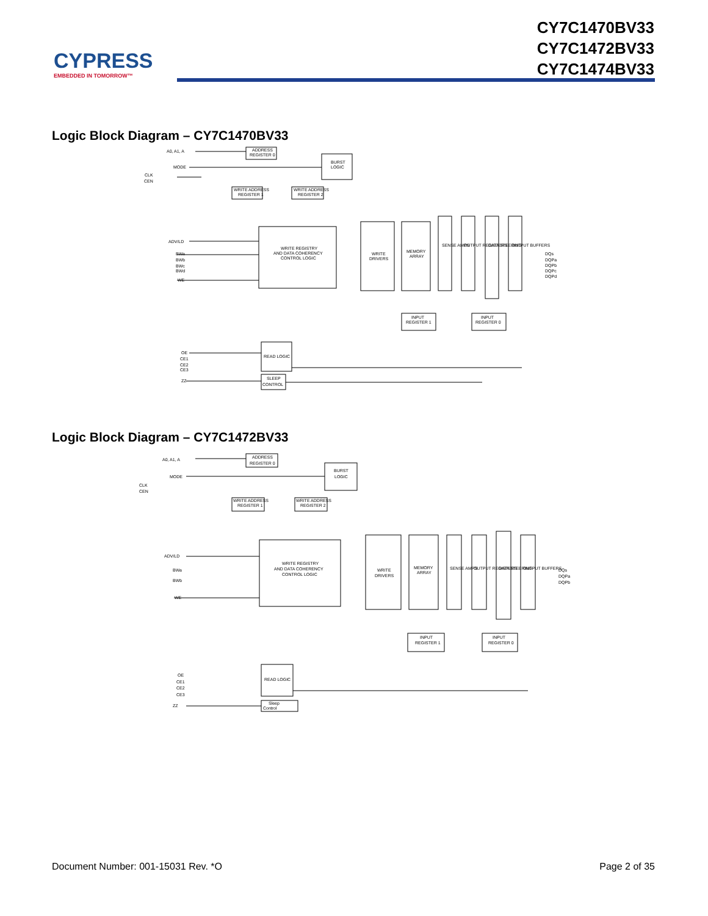CYPRESS
EMBEDDED IN TOMORROW™
CY7C1470BV33
CY7C1472BV33
CY7C1474BV33
Logic Block Diagram – CY7C1470BV33
A0, A1, A
ADDRESS
REGISTER 0
MODE
CLK
CEN
BURST
LOGIC
WRITE ADDRESS
REGISTER 1
WRITE ADDRESS
REGISTER 2
ADV/LD
BWa
BWb
BWc
BWd
WE
WRITE REGISTRY
AND DATA COHERENCY
CONTROL LOGIC
WRITE
DRIVERS
MEMORY
ARRAY
SENSE AMPS
OUTPUT REGISTERS
DATA STEERING
OUTPUT BUFFERS
DQs
DQPa
DQPb
DQPc
DQPd
INPUT
REGISTER 1
INPUT
REGISTER 0
OE
CE1
CE2
CE3
READ LOGIC
ZZ
SLEEP
CONTROL
Logic Block Diagram – CY7C1472BV33
A0, A1, A
ADDRESS
REGISTER 0
MODE
CLK
CEN
BURST
LOGIC
WRITE ADDRESS
REGISTER 1
WRITE ADDRESS
REGISTER 2
ADV/LD
BWa
BWb
WE
WRITE REGISTRY
AND DATA COHERENCY
CONTROL LOGIC
WRITE
DRIVERS
MEMORY
ARRAY
SENSE AMPS
OUTPUT REGISTERS
DATA STEERING
OUTPUT BUFFERS
DQs
DQPa
DQPb
INPUT
REGISTER 1
INPUT
REGISTER 0
OE
CE1
CE2
CE3
READ LOGIC
ZZ
Sleep
Control
Document Number: 001-15031 Rev. *O Page 2 of 35